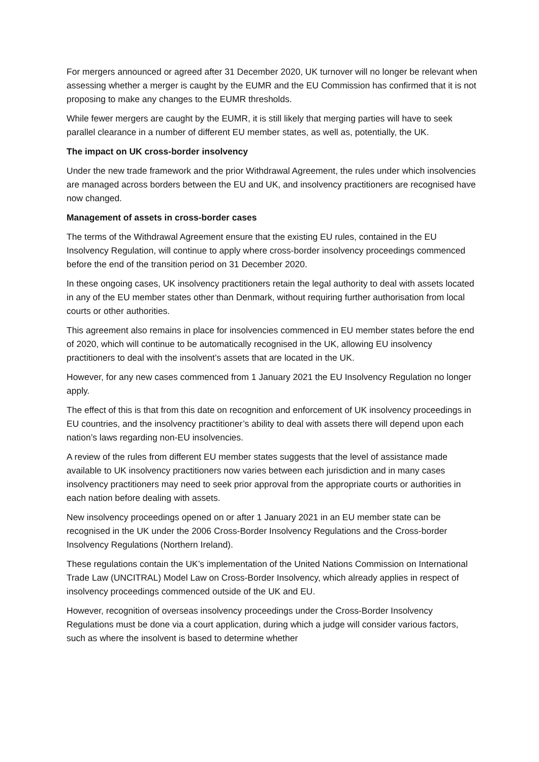For mergers announced or agreed after 31 December 2020, UK turnover will no longer be relevant when assessing whether a merger is caught by the EUMR and the EU Commission has confirmed that it is not proposing to make any changes to the EUMR thresholds.
While fewer mergers are caught by the EUMR, it is still likely that merging parties will have to seek parallel clearance in a number of different EU member states, as well as, potentially, the UK.
The impact on UK cross-border insolvency
Under the new trade framework and the prior Withdrawal Agreement, the rules under which insolvencies are managed across borders between the EU and UK, and insolvency practitioners are recognised have now changed.
Management of assets in cross-border cases
The terms of the Withdrawal Agreement ensure that the existing EU rules, contained in the EU Insolvency Regulation, will continue to apply where cross-border insolvency proceedings commenced before the end of the transition period on 31 December 2020.
In these ongoing cases, UK insolvency practitioners retain the legal authority to deal with assets located in any of the EU member states other than Denmark, without requiring further authorisation from local courts or other authorities.
This agreement also remains in place for insolvencies commenced in EU member states before the end of 2020, which will continue to be automatically recognised in the UK, allowing EU insolvency practitioners to deal with the insolvent’s assets that are located in the UK.
However, for any new cases commenced from 1 January 2021 the EU Insolvency Regulation no longer apply.
The effect of this is that from this date on recognition and enforcement of UK insolvency proceedings in EU countries, and the insolvency practitioner’s ability to deal with assets there will depend upon each nation’s laws regarding non-EU insolvencies.
A review of the rules from different EU member states suggests that the level of assistance made available to UK insolvency practitioners now varies between each jurisdiction and in many cases insolvency practitioners may need to seek prior approval from the appropriate courts or authorities in each nation before dealing with assets.
New insolvency proceedings opened on or after 1 January 2021 in an EU member state can be recognised in the UK under the 2006 Cross-Border Insolvency Regulations and the Cross-border Insolvency Regulations (Northern Ireland).
These regulations contain the UK’s implementation of the United Nations Commission on International Trade Law (UNCITRAL) Model Law on Cross-Border Insolvency, which already applies in respect of insolvency proceedings commenced outside of the UK and EU.
However, recognition of overseas insolvency proceedings under the Cross-Border Insolvency Regulations must be done via a court application, during which a judge will consider various factors, such as where the insolvent is based to determine whether